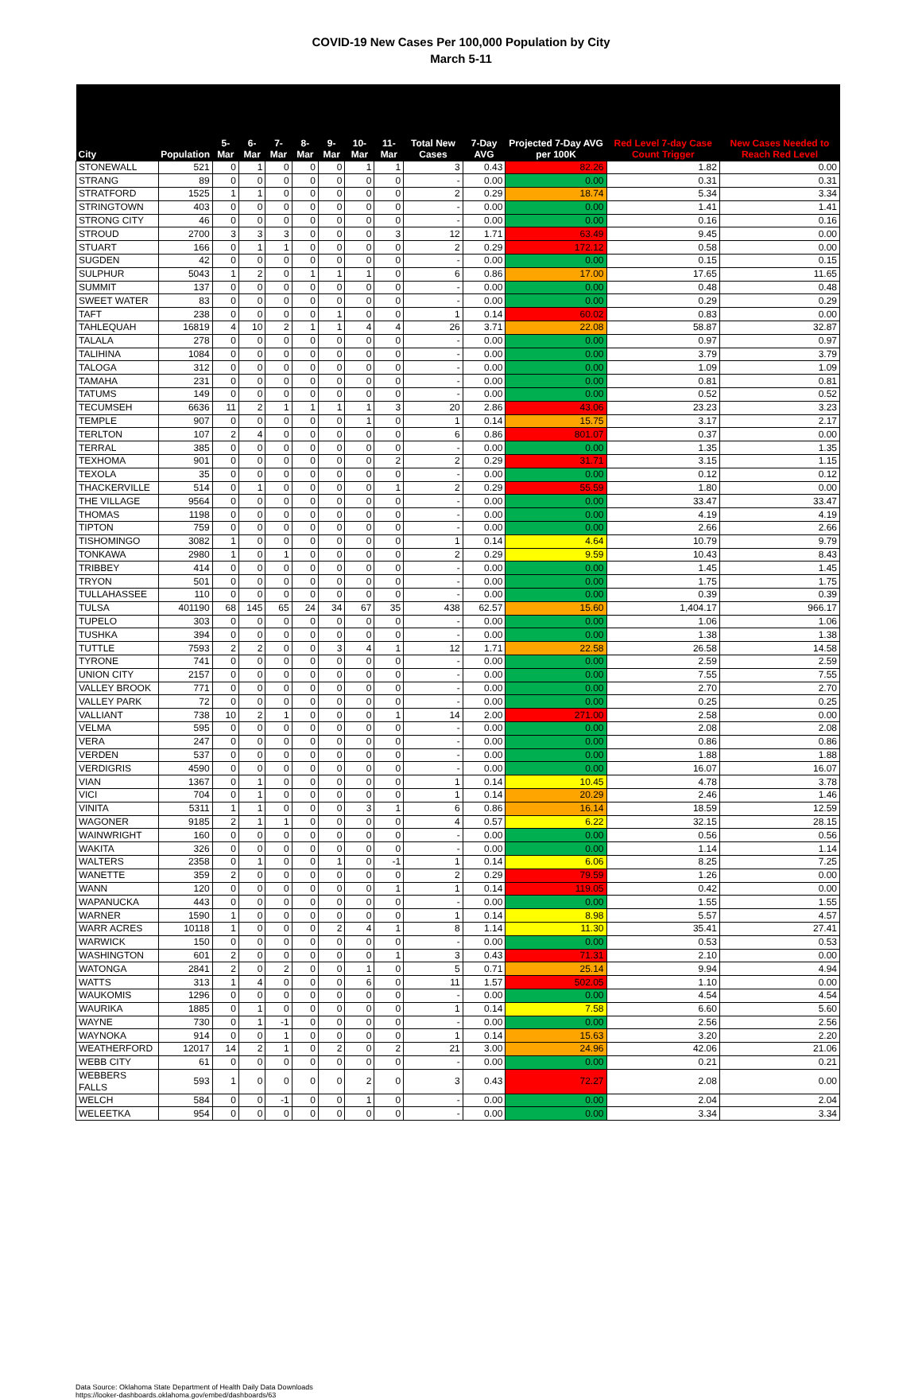COVID-19 New Cases Per 100,000 Population by City
March 5-11
| City | Population | 5-Mar | 6-Mar | 7-Mar | 8-Mar | 9-Mar | 10-Mar | 11-Mar | Total New Cases | 7-Day AVG | Projected 7-Day AVG per 100K | Red Level 7-day Case Count Trigger | New Cases Needed to Reach Red Level |
| --- | --- | --- | --- | --- | --- | --- | --- | --- | --- | --- | --- | --- | --- |
| STONEWALL | 521 | 0 | 1 | 0 | 0 | 0 | 1 | 1 | 3 | 0.43 | 82.26 | 1.82 | 0.00 |
| STRANG | 89 | 0 | 0 | 0 | 0 | 0 | 0 | 0 | - | 0.00 | 0.00 | 0.31 | 0.31 |
| STRATFORD | 1525 | 1 | 1 | 0 | 0 | 0 | 0 | 0 | 2 | 0.29 | 18.74 | 5.34 | 3.34 |
| STRINGTOWN | 403 | 0 | 0 | 0 | 0 | 0 | 0 | 0 | - | 0.00 | 0.00 | 1.41 | 1.41 |
| STRONG CITY | 46 | 0 | 0 | 0 | 0 | 0 | 0 | 0 | - | 0.00 | 0.00 | 0.16 | 0.16 |
| STROUD | 2700 | 3 | 3 | 3 | 0 | 0 | 0 | 3 | 12 | 1.71 | 63.49 | 9.45 | 0.00 |
| STUART | 166 | 0 | 1 | 1 | 0 | 0 | 0 | 0 | 2 | 0.29 | 172.12 | 0.58 | 0.00 |
| SUGDEN | 42 | 0 | 0 | 0 | 0 | 0 | 0 | 0 | - | 0.00 | 0.00 | 0.15 | 0.15 |
| SULPHUR | 5043 | 1 | 2 | 0 | 1 | 1 | 1 | 0 | 6 | 0.86 | 17.00 | 17.65 | 11.65 |
| SUMMIT | 137 | 0 | 0 | 0 | 0 | 0 | 0 | 0 | - | 0.00 | 0.00 | 0.48 | 0.48 |
| SWEET WATER | 83 | 0 | 0 | 0 | 0 | 0 | 0 | 0 | - | 0.00 | 0.00 | 0.29 | 0.29 |
| TAFT | 238 | 0 | 0 | 0 | 0 | 1 | 0 | 0 | 1 | 0.14 | 60.02 | 0.83 | 0.00 |
| TAHLEQUAH | 16819 | 4 | 10 | 2 | 1 | 1 | 4 | 4 | 26 | 3.71 | 22.08 | 58.87 | 32.87 |
| TALALA | 278 | 0 | 0 | 0 | 0 | 0 | 0 | 0 | - | 0.00 | 0.00 | 0.97 | 0.97 |
| TALIHINA | 1084 | 0 | 0 | 0 | 0 | 0 | 0 | 0 | - | 0.00 | 0.00 | 3.79 | 3.79 |
| TALOGA | 312 | 0 | 0 | 0 | 0 | 0 | 0 | 0 | - | 0.00 | 0.00 | 1.09 | 1.09 |
| TAMAHA | 231 | 0 | 0 | 0 | 0 | 0 | 0 | 0 | - | 0.00 | 0.00 | 0.81 | 0.81 |
| TATUMS | 149 | 0 | 0 | 0 | 0 | 0 | 0 | 0 | - | 0.00 | 0.00 | 0.52 | 0.52 |
| TECUMSEH | 6636 | 11 | 2 | 1 | 1 | 1 | 1 | 3 | 20 | 2.86 | 43.06 | 23.23 | 3.23 |
| TEMPLE | 907 | 0 | 0 | 0 | 0 | 0 | 1 | 0 | 1 | 0.14 | 15.75 | 3.17 | 2.17 |
| TERLTON | 107 | 2 | 4 | 0 | 0 | 0 | 0 | 0 | 6 | 0.86 | 801.07 | 0.37 | 0.00 |
| TERRAL | 385 | 0 | 0 | 0 | 0 | 0 | 0 | 0 | - | 0.00 | 0.00 | 1.35 | 1.35 |
| TEXHOMA | 901 | 0 | 0 | 0 | 0 | 0 | 0 | 2 | 2 | 0.29 | 31.71 | 3.15 | 1.15 |
| TEXOLA | 35 | 0 | 0 | 0 | 0 | 0 | 0 | 0 | - | 0.00 | 0.00 | 0.12 | 0.12 |
| THACKERVILLE | 514 | 0 | 1 | 0 | 0 | 0 | 0 | 1 | 2 | 0.29 | 55.59 | 1.80 | 0.00 |
| THE VILLAGE | 9564 | 0 | 0 | 0 | 0 | 0 | 0 | 0 | - | 0.00 | 0.00 | 33.47 | 33.47 |
| THOMAS | 1198 | 0 | 0 | 0 | 0 | 0 | 0 | 0 | - | 0.00 | 0.00 | 4.19 | 4.19 |
| TIPTON | 759 | 0 | 0 | 0 | 0 | 0 | 0 | 0 | - | 0.00 | 0.00 | 2.66 | 2.66 |
| TISHOMINGO | 3082 | 1 | 0 | 0 | 0 | 0 | 0 | 0 | 1 | 0.14 | 4.64 | 10.79 | 9.79 |
| TONKAWA | 2980 | 1 | 0 | 1 | 0 | 0 | 0 | 0 | 2 | 0.29 | 9.59 | 10.43 | 8.43 |
| TRIBBEY | 414 | 0 | 0 | 0 | 0 | 0 | 0 | 0 | - | 0.00 | 0.00 | 1.45 | 1.45 |
| TRYON | 501 | 0 | 0 | 0 | 0 | 0 | 0 | 0 | - | 0.00 | 0.00 | 1.75 | 1.75 |
| TULLAHASSEE | 110 | 0 | 0 | 0 | 0 | 0 | 0 | 0 | - | 0.00 | 0.00 | 0.39 | 0.39 |
| TULSA | 401190 | 68 | 145 | 65 | 24 | 34 | 67 | 35 | 438 | 62.57 | 15.60 | 1,404.17 | 966.17 |
| TUPELO | 303 | 0 | 0 | 0 | 0 | 0 | 0 | 0 | - | 0.00 | 0.00 | 1.06 | 1.06 |
| TUSHKA | 394 | 0 | 0 | 0 | 0 | 0 | 0 | 0 | - | 0.00 | 0.00 | 1.38 | 1.38 |
| TUTTLE | 7593 | 2 | 2 | 0 | 0 | 3 | 4 | 1 | 12 | 1.71 | 22.58 | 26.58 | 14.58 |
| TYRONE | 741 | 0 | 0 | 0 | 0 | 0 | 0 | 0 | - | 0.00 | 0.00 | 2.59 | 2.59 |
| UNION CITY | 2157 | 0 | 0 | 0 | 0 | 0 | 0 | 0 | - | 0.00 | 0.00 | 7.55 | 7.55 |
| VALLEY BROOK | 771 | 0 | 0 | 0 | 0 | 0 | 0 | 0 | - | 0.00 | 0.00 | 2.70 | 2.70 |
| VALLEY PARK | 72 | 0 | 0 | 0 | 0 | 0 | 0 | 0 | - | 0.00 | 0.00 | 0.25 | 0.25 |
| VALLIANT | 738 | 10 | 2 | 1 | 0 | 0 | 0 | 1 | 14 | 2.00 | 271.00 | 2.58 | 0.00 |
| VELMA | 595 | 0 | 0 | 0 | 0 | 0 | 0 | 0 | - | 0.00 | 0.00 | 2.08 | 2.08 |
| VERA | 247 | 0 | 0 | 0 | 0 | 0 | 0 | 0 | - | 0.00 | 0.00 | 0.86 | 0.86 |
| VERDEN | 537 | 0 | 0 | 0 | 0 | 0 | 0 | 0 | - | 0.00 | 0.00 | 1.88 | 1.88 |
| VERDIGRIS | 4590 | 0 | 0 | 0 | 0 | 0 | 0 | 0 | - | 0.00 | 0.00 | 16.07 | 16.07 |
| VIAN | 1367 | 0 | 1 | 0 | 0 | 0 | 0 | 0 | 1 | 0.14 | 10.45 | 4.78 | 3.78 |
| VICI | 704 | 0 | 1 | 0 | 0 | 0 | 0 | 0 | 1 | 0.14 | 20.29 | 2.46 | 1.46 |
| VINITA | 5311 | 1 | 1 | 0 | 0 | 0 | 3 | 1 | 6 | 0.86 | 16.14 | 18.59 | 12.59 |
| WAGONER | 9185 | 2 | 1 | 1 | 0 | 0 | 0 | 0 | 4 | 0.57 | 6.22 | 32.15 | 28.15 |
| WAINWRIGHT | 160 | 0 | 0 | 0 | 0 | 0 | 0 | 0 | - | 0.00 | 0.00 | 0.56 | 0.56 |
| WAKITA | 326 | 0 | 0 | 0 | 0 | 0 | 0 | 0 | - | 0.00 | 0.00 | 1.14 | 1.14 |
| WALTERS | 2358 | 0 | 1 | 0 | 0 | 1 | 0 | -1 | 1 | 0.14 | 6.06 | 8.25 | 7.25 |
| WANETTE | 359 | 2 | 0 | 0 | 0 | 0 | 0 | 0 | 2 | 0.29 | 79.59 | 1.26 | 0.00 |
| WANN | 120 | 0 | 0 | 0 | 0 | 0 | 0 | 1 | 1 | 0.14 | 119.05 | 0.42 | 0.00 |
| WAPANUCKA | 443 | 0 | 0 | 0 | 0 | 0 | 0 | 0 | - | 0.00 | 0.00 | 1.55 | 1.55 |
| WARNER | 1590 | 1 | 0 | 0 | 0 | 0 | 0 | 0 | 1 | 0.14 | 8.98 | 5.57 | 4.57 |
| WARR ACRES | 10118 | 1 | 0 | 0 | 0 | 2 | 4 | 1 | 8 | 1.14 | 11.30 | 35.41 | 27.41 |
| WARWICK | 150 | 0 | 0 | 0 | 0 | 0 | 0 | 0 | - | 0.00 | 0.00 | 0.53 | 0.53 |
| WASHINGTON | 601 | 2 | 0 | 0 | 0 | 0 | 0 | 1 | 3 | 0.43 | 71.31 | 2.10 | 0.00 |
| WATONGA | 2841 | 2 | 0 | 2 | 0 | 0 | 1 | 0 | 5 | 0.71 | 25.14 | 9.94 | 4.94 |
| WATTS | 313 | 1 | 4 | 0 | 0 | 0 | 6 | 0 | 11 | 1.57 | 502.05 | 1.10 | 0.00 |
| WAUKOMIS | 1296 | 0 | 0 | 0 | 0 | 0 | 0 | 0 | - | 0.00 | 0.00 | 4.54 | 4.54 |
| WAURIKA | 1885 | 0 | 1 | 0 | 0 | 0 | 0 | 0 | 1 | 0.14 | 7.58 | 6.60 | 5.60 |
| WAYNE | 730 | 0 | 1 | -1 | 0 | 0 | 0 | 0 | - | 0.00 | 0.00 | 2.56 | 2.56 |
| WAYNOKA | 914 | 0 | 0 | 1 | 0 | 0 | 0 | 0 | 1 | 0.14 | 15.63 | 3.20 | 2.20 |
| WEATHERFORD | 12017 | 14 | 2 | 1 | 0 | 2 | 0 | 2 | 21 | 3.00 | 24.96 | 42.06 | 21.06 |
| WEBB CITY | 61 | 0 | 0 | 0 | 0 | 0 | 0 | 0 | - | 0.00 | 0.00 | 0.21 | 0.21 |
| WEBBERS FALLS | 593 | 1 | 0 | 0 | 0 | 0 | 2 | 0 | 3 | 0.43 | 72.27 | 2.08 | 0.00 |
| WELCH | 584 | 0 | 0 | -1 | 0 | 0 | 1 | 0 | - | 0.00 | 0.00 | 2.04 | 2.04 |
| WELEETKA | 954 | 0 | 0 | 0 | 0 | 0 | 0 | 0 | - | 0.00 | 0.00 | 3.34 | 3.34 |
Data Source: Oklahoma State Department of Health Daily Data Downloads
https://looker-dashboards.oklahoma.gov/embed/dashboards/63